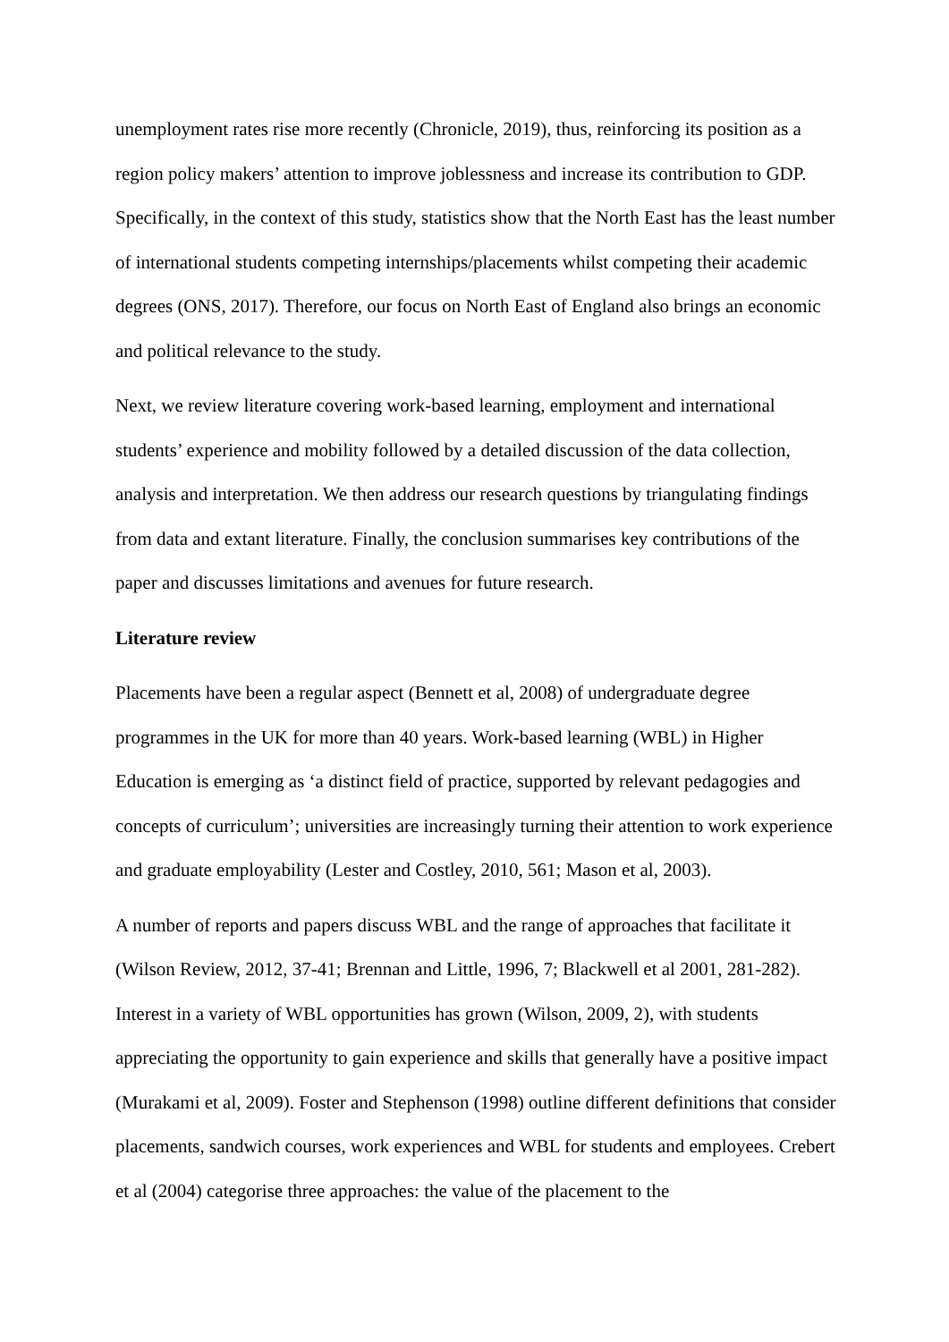unemployment rates rise more recently (Chronicle, 2019), thus, reinforcing its position as a region policy makers’ attention to improve joblessness and increase its contribution to GDP. Specifically, in the context of this study, statistics show that the North East has the least number of international students competing internships/placements whilst competing their academic degrees (ONS, 2017). Therefore, our focus on North East of England also brings an economic and political relevance to the study.
Next, we review literature covering work-based learning, employment and international students’ experience and mobility followed by a detailed discussion of the data collection, analysis and interpretation. We then address our research questions by triangulating findings from data and extant literature. Finally, the conclusion summarises key contributions of the paper and discusses limitations and avenues for future research.
Literature review
Placements have been a regular aspect (Bennett et al, 2008) of undergraduate degree programmes in the UK for more than 40 years. Work-based learning (WBL) in Higher Education is emerging as ‘a distinct field of practice, supported by relevant pedagogies and concepts of curriculum’; universities are increasingly turning their attention to work experience and graduate employability (Lester and Costley, 2010, 561; Mason et al, 2003).
A number of reports and papers discuss WBL and the range of approaches that facilitate it (Wilson Review, 2012, 37-41; Brennan and Little, 1996, 7; Blackwell et al 2001, 281-282). Interest in a variety of WBL opportunities has grown (Wilson, 2009, 2), with students appreciating the opportunity to gain experience and skills that generally have a positive impact (Murakami et al, 2009). Foster and Stephenson (1998) outline different definitions that consider placements, sandwich courses, work experiences and WBL for students and employees. Crebert et al (2004) categorise three approaches: the value of the placement to the